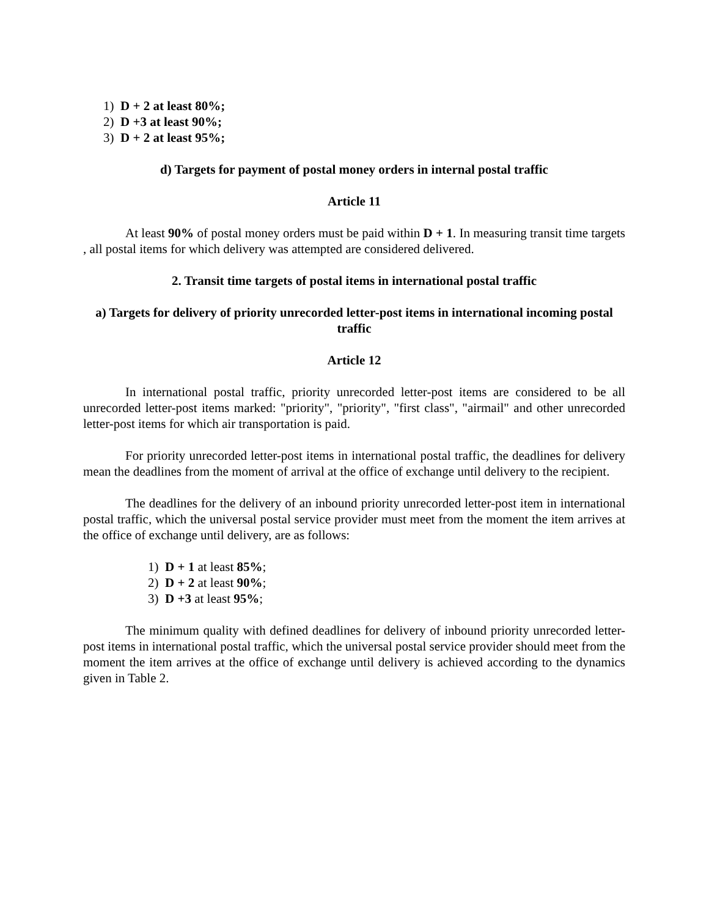1) D + 2 at least 80%;
2) D +3 at least 90%;
3) D + 2 at least 95%;
d) Targets for payment of postal money orders in internal postal traffic
Article 11
At least 90% of postal money orders must be paid within D + 1. In measuring transit time targets , all postal items for which delivery was attempted are considered delivered.
2. Transit time targets of postal items in international postal traffic
a) Targets for delivery of priority unrecorded letter-post items in international incoming postal traffic
Article 12
In international postal traffic, priority unrecorded letter-post items are considered to be all unrecorded letter-post items marked: "priority", "priority", "first class", "airmail" and other unrecorded letter-post items for which air transportation is paid.
For priority unrecorded letter-post items in international postal traffic, the deadlines for delivery mean the deadlines from the moment of arrival at the office of exchange until delivery to the recipient.
The deadlines for the delivery of an inbound priority unrecorded letter-post item in international postal traffic, which the universal postal service provider must meet from the moment the item arrives at the office of exchange until delivery, are as follows:
1) D + 1 at least 85%;
2) D + 2 at least 90%;
3) D +3 at least 95%;
The minimum quality with defined deadlines for delivery of inbound priority unrecorded letter-post items in international postal traffic, which the universal postal service provider should meet from the moment the item arrives at the office of exchange until delivery is achieved according to the dynamics given in Table 2.